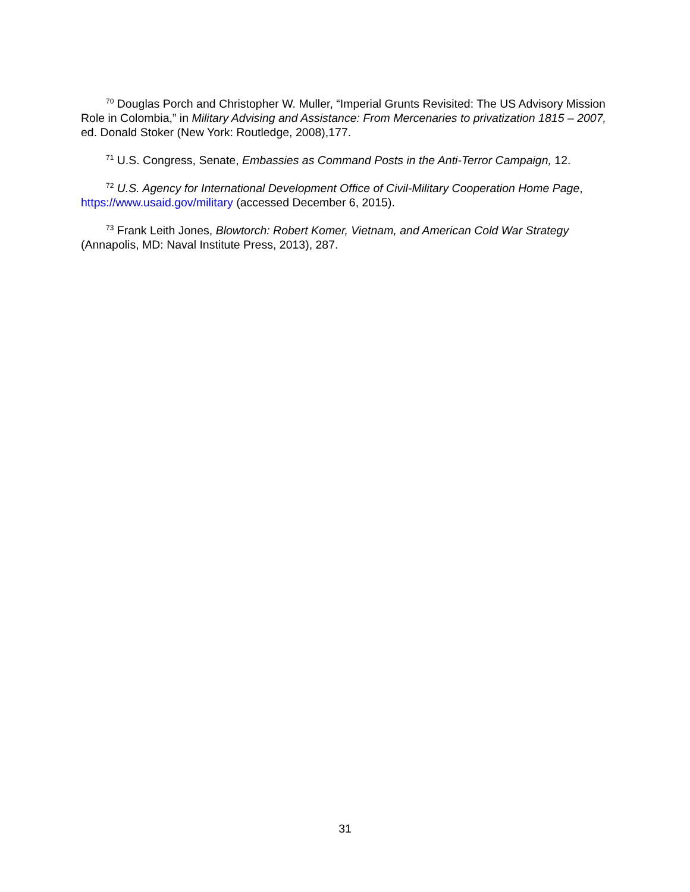<sup>70</sup> Douglas Porch and Christopher W. Muller, “Imperial Grunts Revisited: The US Advisory Mission Role in Colombia,” in Military Advising and Assistance: From Mercenaries to privatization 1815 – 2007, ed. Donald Stoker (New York: Routledge, 2008),177.
<sup>71</sup> U.S. Congress, Senate, Embassies as Command Posts in the Anti-Terror Campaign, 12.
<sup>72</sup> U.S. Agency for International Development Office of Civil-Military Cooperation Home Page, https://www.usaid.gov/military (accessed December 6, 2015).
<sup>73</sup> Frank Leith Jones, Blowtorch: Robert Komer, Vietnam, and American Cold War Strategy (Annapolis, MD: Naval Institute Press, 2013), 287.
31